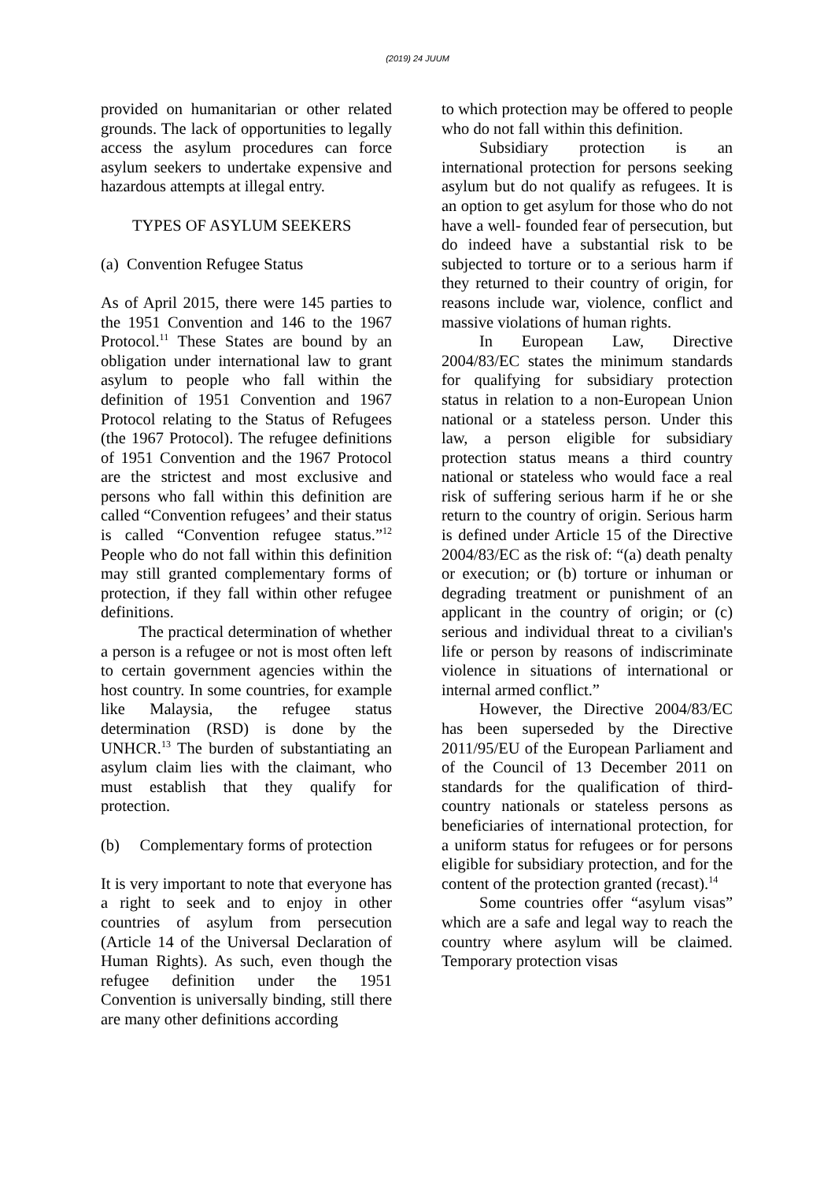(2019) 24 JUUM
provided on humanitarian or other related grounds. The lack of opportunities to legally access the asylum procedures can force asylum seekers to undertake expensive and hazardous attempts at illegal entry.
TYPES OF ASYLUM SEEKERS
(a) Convention Refugee Status
As of April 2015, there were 145 parties to the 1951 Convention and 146 to the 1967 Protocol.<sup>11</sup> These States are bound by an obligation under international law to grant asylum to people who fall within the definition of 1951 Convention and 1967 Protocol relating to the Status of Refugees (the 1967 Protocol). The refugee definitions of 1951 Convention and the 1967 Protocol are the strictest and most exclusive and persons who fall within this definition are called “Convention refugees’ and their status is called “Convention refugee status.”<sup>12</sup> People who do not fall within this definition may still granted complementary forms of protection, if they fall within other refugee definitions.
The practical determination of whether a person is a refugee or not is most often left to certain government agencies within the host country. In some countries, for example like Malaysia, the refugee status determination (RSD) is done by the UNHCR.<sup>13</sup> The burden of substantiating an asylum claim lies with the claimant, who must establish that they qualify for protection.
(b) Complementary forms of protection
It is very important to note that everyone has a right to seek and to enjoy in other countries of asylum from persecution (Article 14 of the Universal Declaration of Human Rights). As such, even though the refugee definition under the 1951 Convention is universally binding, still there are many other definitions according
to which protection may be offered to people who do not fall within this definition.
Subsidiary protection is an international protection for persons seeking asylum but do not qualify as refugees. It is an option to get asylum for those who do not have a well- founded fear of persecution, but do indeed have a substantial risk to be subjected to torture or to a serious harm if they returned to their country of origin, for reasons include war, violence, conflict and massive violations of human rights.
In European Law, Directive 2004/83/EC states the minimum standards for qualifying for subsidiary protection status in relation to a non-European Union national or a stateless person. Under this law, a person eligible for subsidiary protection status means a third country national or stateless who would face a real risk of suffering serious harm if he or she return to the country of origin. Serious harm is defined under Article 15 of the Directive 2004/83/EC as the risk of: “(a) death penalty or execution; or (b) torture or inhuman or degrading treatment or punishment of an applicant in the country of origin; or (c) serious and individual threat to a civilian's life or person by reasons of indiscriminate violence in situations of international or internal armed conflict.”
However, the Directive 2004/83/EC has been superseded by the Directive 2011/95/EU of the European Parliament and of the Council of 13 December 2011 on standards for the qualification of third-country nationals or stateless persons as beneficiaries of international protection, for a uniform status for refugees or for persons eligible for subsidiary protection, and for the content of the protection granted (recast).<sup>14</sup>
Some countries offer “asylum visas” which are a safe and legal way to reach the country where asylum will be claimed. Temporary protection visas